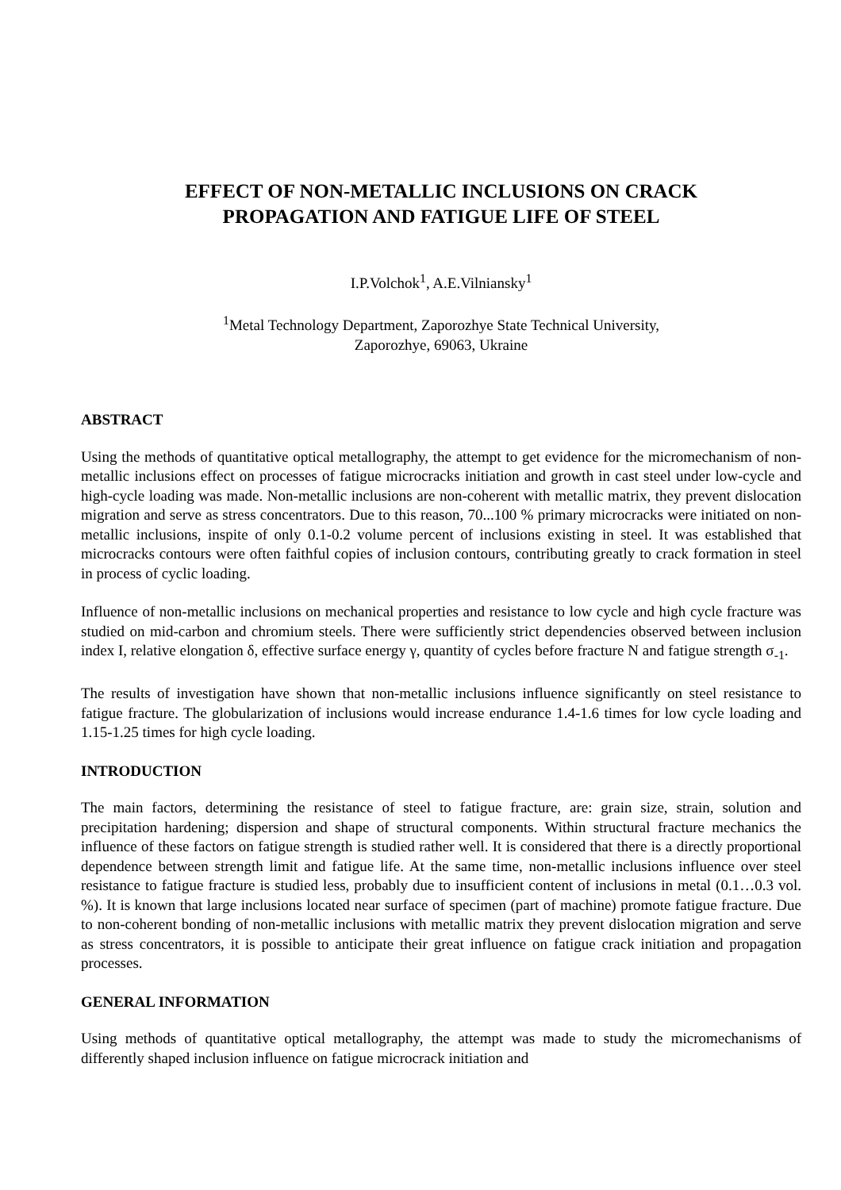EFFECT OF NON-METALLIC INCLUSIONS ON CRACK
PROPAGATION AND FATIGUE LIFE OF STEEL
I.P.Volchok<sup>1</sup>, A.E.Vilniansky<sup>1</sup>
<sup>1</sup> Metal Technology Department, Zaporozhye State Technical University,
Zaporozhye, 69063, Ukraine
ABSTRACT
Using the methods of quantitative optical metallography, the attempt to get evidence for the micromechanism of non-metallic inclusions effect on processes of fatigue microcracks initiation and growth in cast steel under low-cycle and high-cycle loading was made. Non-metallic inclusions are non-coherent with metallic matrix, they prevent dislocation migration and serve as stress concentrators. Due to this reason, 70...100 % primary microcracks were initiated on non-metallic inclusions, inspite of only 0.1-0.2 volume percent of inclusions existing in steel. It was established that microcracks contours were often faithful copies of inclusion contours, contributing greatly to crack formation in steel in process of cyclic loading.
Influence of non-metallic inclusions on mechanical properties and resistance to low cycle and high cycle fracture was studied on mid-carbon and chromium steels. There were sufficiently strict dependencies observed between inclusion index I, relative elongation δ, effective surface energy γ, quantity of cycles before fracture N and fatigue strength σ<sub>-1</sub>.
The results of investigation have shown that non-metallic inclusions influence significantly on steel resistance to fatigue fracture. The globularization of inclusions would increase endurance 1.4-1.6 times for low cycle loading and 1.15-1.25 times for high cycle loading.
INTRODUCTION
The main factors, determining the resistance of steel to fatigue fracture, are: grain size, strain, solution and precipitation hardening; dispersion and shape of structural components. Within structural fracture mechanics the influence of these factors on fatigue strength is studied rather well. It is considered that there is a directly proportional dependence between strength limit and fatigue life. At the same time, non-metallic inclusions influence over steel resistance to fatigue fracture is studied less, probably due to insufficient content of inclusions in metal (0.1…0.3 vol. %). It is known that large inclusions located near surface of specimen (part of machine) promote fatigue fracture. Due to non-coherent bonding of non-metallic inclusions with metallic matrix they prevent dislocation migration and serve as stress concentrators, it is possible to anticipate their great influence on fatigue crack initiation and propagation processes.
GENERAL INFORMATION
Using methods of quantitative optical metallography, the attempt was made to study the micromechanisms of differently shaped inclusion influence on fatigue microcrack initiation and